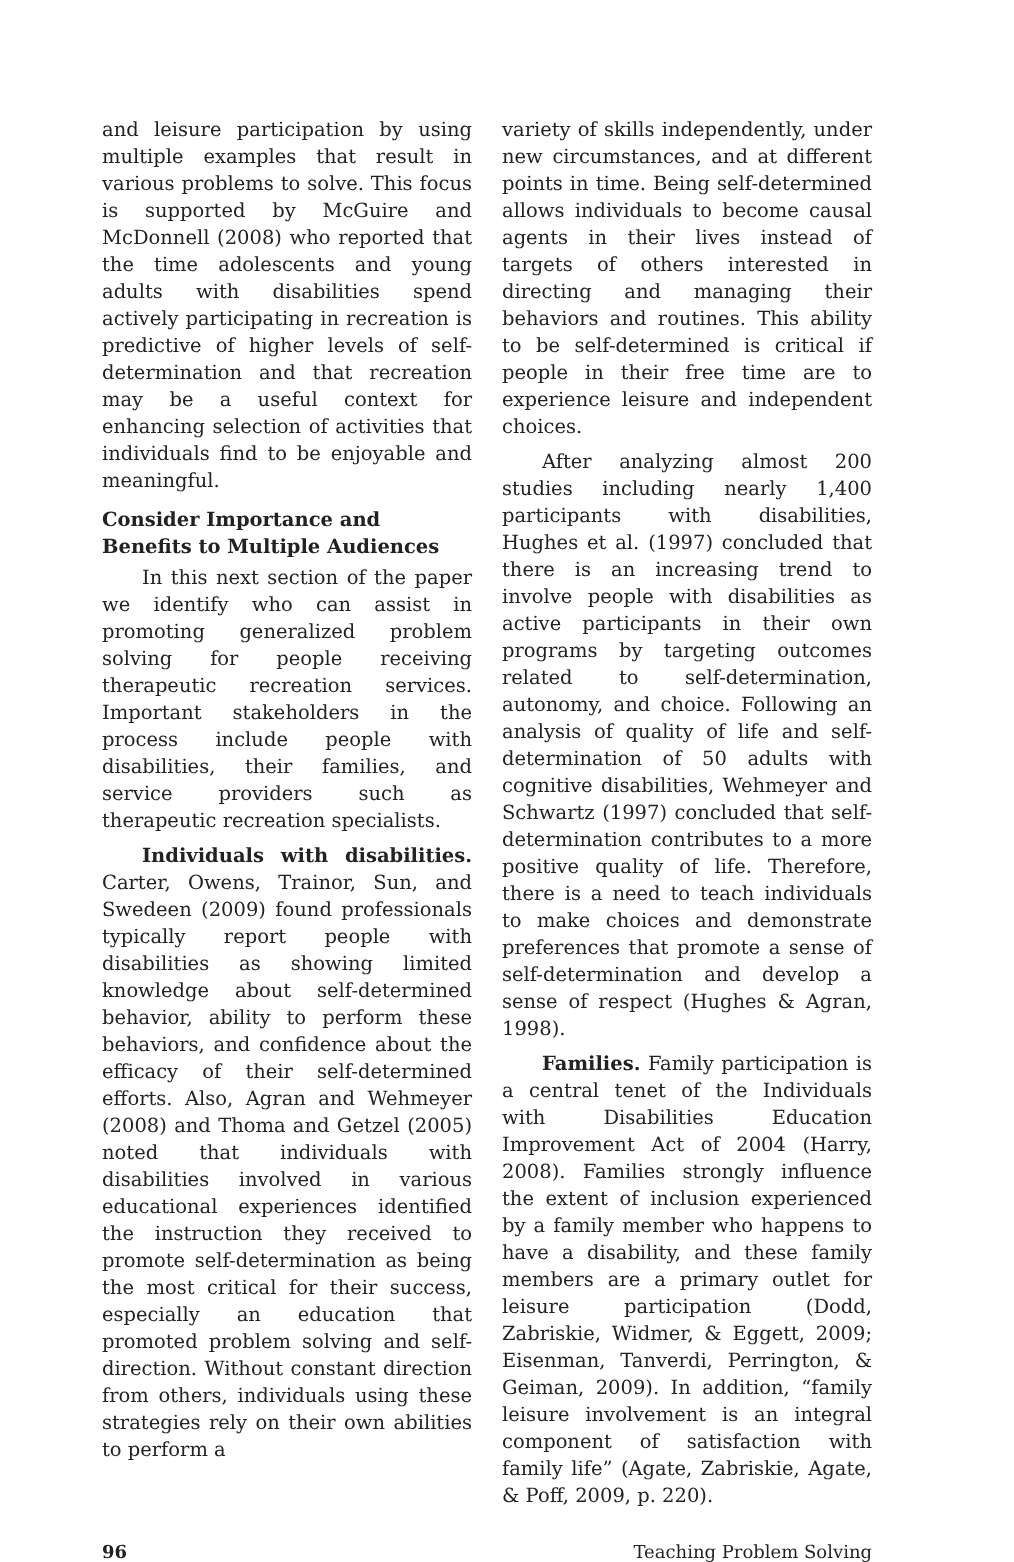and leisure participation by using multiple examples that result in various problems to solve. This focus is supported by McGuire and McDonnell (2008) who reported that the time adolescents and young adults with disabilities spend actively participating in recreation is predictive of higher levels of self-determination and that recreation may be a useful context for enhancing selection of activities that individuals find to be enjoyable and meaningful.
Consider Importance and Benefits to Multiple Audiences
In this next section of the paper we identify who can assist in promoting generalized problem solving for people receiving therapeutic recreation services. Important stakeholders in the process include people with disabilities, their families, and service providers such as therapeutic recreation specialists.
Individuals with disabilities. Carter, Owens, Trainor, Sun, and Swedeen (2009) found professionals typically report people with disabilities as showing limited knowledge about self-determined behavior, ability to perform these behaviors, and confidence about the efficacy of their self-determined efforts. Also, Agran and Wehmeyer (2008) and Thoma and Getzel (2005) noted that individuals with disabilities involved in various educational experiences identified the instruction they received to promote self-determination as being the most critical for their success, especially an education that promoted problem solving and self-direction. Without constant direction from others, individuals using these strategies rely on their own abilities to perform a
variety of skills independently, under new circumstances, and at different points in time. Being self-determined allows individuals to become causal agents in their lives instead of targets of others interested in directing and managing their behaviors and routines. This ability to be self-determined is critical if people in their free time are to experience leisure and independent choices.
After analyzing almost 200 studies including nearly 1,400 participants with disabilities, Hughes et al. (1997) concluded that there is an increasing trend to involve people with disabilities as active participants in their own programs by targeting outcomes related to self-determination, autonomy, and choice. Following an analysis of quality of life and self-determination of 50 adults with cognitive disabilities, Wehmeyer and Schwartz (1997) concluded that self-determination contributes to a more positive quality of life. Therefore, there is a need to teach individuals to make choices and demonstrate preferences that promote a sense of self-determination and develop a sense of respect (Hughes & Agran, 1998).
Families. Family participation is a central tenet of the Individuals with Disabilities Education Improvement Act of 2004 (Harry, 2008). Families strongly influence the extent of inclusion experienced by a family member who happens to have a disability, and these family members are a primary outlet for leisure participation (Dodd, Zabriskie, Widmer, & Eggett, 2009; Eisenman, Tanverdi, Perrington, & Geiman, 2009). In addition, “family leisure involvement is an integral component of satisfaction with family life” (Agate, Zabriskie, Agate, & Poff, 2009, p. 220).
96 Teaching Problem Solving